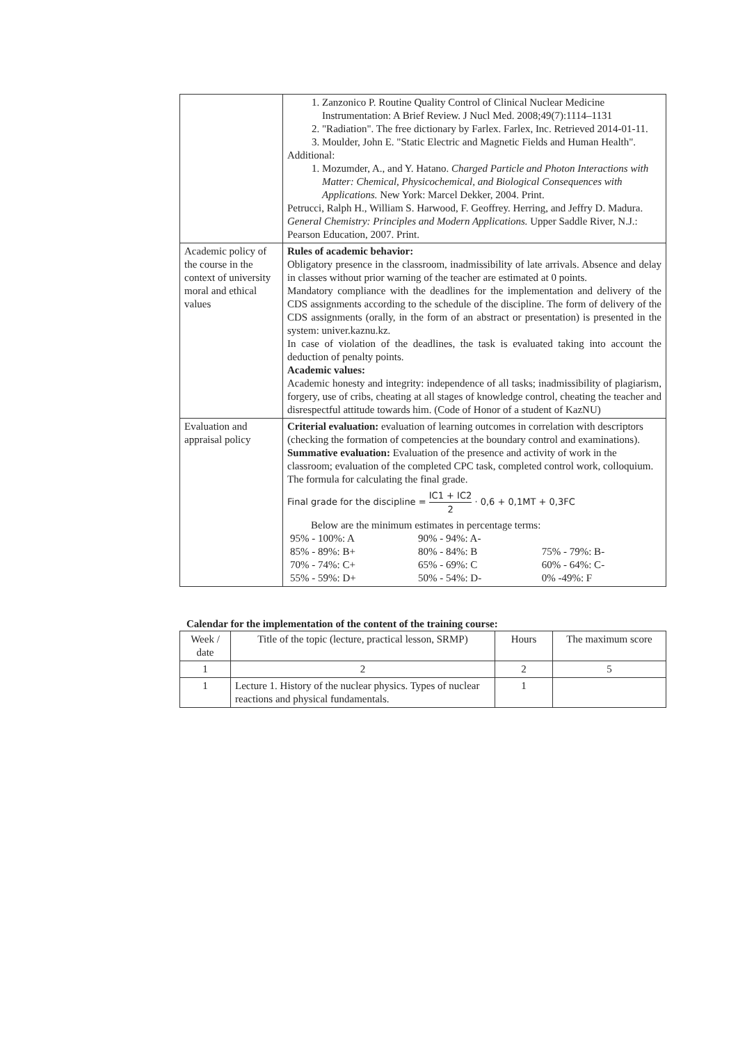| | 1. Zanzonico P. Routine Quality Control of Clinical Nuclear Medicine Instrumentation: A Brief Review. J Nucl Med. 2008;49(7):1114–1131 2. "Radiation". The free dictionary by Farlex. Farlex, Inc. Retrieved 2014-01-11. 3. Moulder, John E. "Static Electric and Magnetic Fields and Human Health". Additional: 1. Mozumder, A., and Y. Hatano. Charged Particle and Photon Interactions with Matter: Chemical, Physicochemical, and Biological Consequences with Applications. New York: Marcel Dekker, 2004. Print. Petrucci, Ralph H., William S. Harwood, F. Geoffrey. Herring, and Jeffry D. Madura. General Chemistry: Principles and Modern Applications. Upper Saddle River, N.J.: Pearson Education, 2007. Print. |
| Academic policy of the course in the context of university moral and ethical values | Rules of academic behavior: Obligatory presence in the classroom, inadmissibility of late arrivals. Absence and delay in classes without prior warning of the teacher are estimated at 0 points. Mandatory compliance with the deadlines for the implementation and delivery of the CDS assignments according to the schedule of the discipline. The form of delivery of the CDS assignments (orally, in the form of an abstract or presentation) is presented in the system: univer.kaznu.kz. In case of violation of the deadlines, the task is evaluated taking into account the deduction of penalty points. Academic values: Academic honesty and integrity: independence of all tasks; inadmissibility of plagiarism, forgery, use of cribs, cheating at all stages of knowledge control, cheating the teacher and disrespectful attitude towards him. (Code of Honor of a student of KazNU) |
| Evaluation and appraisal policy | Criterial evaluation: evaluation of learning outcomes in correlation with descriptors (checking the formation of competencies at the boundary control and examinations). Summative evaluation: Evaluation of the presence and activity of work in the classroom; evaluation of the completed CPC task, completed control work, colloquium. The formula for calculating the final grade. Final grade for the discipline = IC1 + IC2 2 · 0,6 + 0,1MT + 0,3FC Below are the minimum estimates in percentage terms: / 95% - 100%: A / 90% - 94%: A- / / / 85% - 89%: B+ / 80% - 84%: B / 75% - 79%: B- / / 70% - 74%: C+ / 65% - 69%: C / 60% - 64%: C- / / 55% - 59%: D+ / 50% - 54%: D- / 0% -49%: F / |
Calendar for the implementation of the content of the training course:
| Week / date | Title of the topic (lecture, practical lesson, SRMP) | Hours | The maximum score |
| --- | --- | --- | --- |
| 1 | 2 | 2 | 5 |
| 1 | Lecture 1. History of the nuclear physics. Types of nuclear reactions and physical fundamentals. | 1 | |